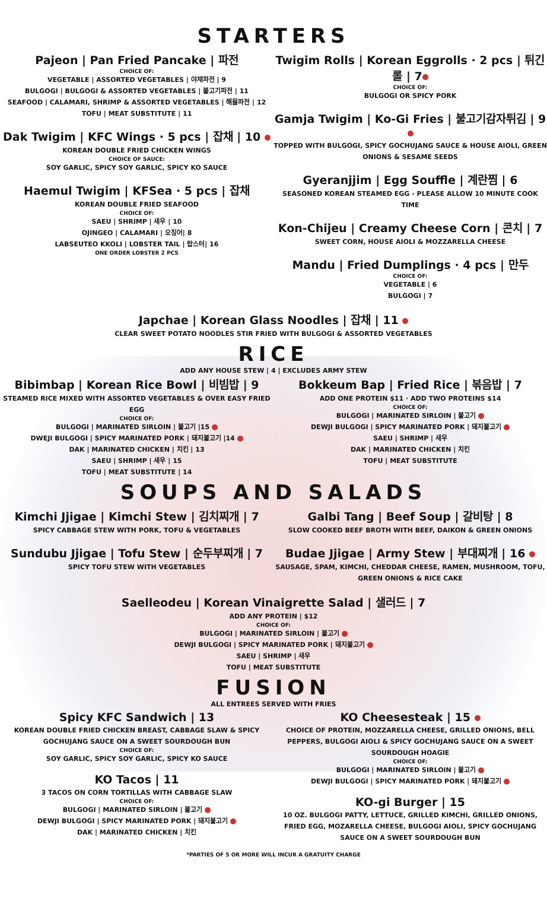STARTERS
Pajeon | Pan Fried Pancake | 파전
CHOICE OF:
VEGETABLE | ASSORTED VEGETABLES | 야채파전 | 9
BULGOGI | BULGOGI & ASSORTED VEGETABLES | 불고기파전 | 11
SEAFOOD | CALAMARI, SHRIMP & ASSORTED VEGETABLES | 해물파전 | 12
TOFU | MEAT SUBSTITUTE | 11
Dak Twigim | KFC Wings · 5 pcs | 잡채 | 10
KOREAN DOUBLE FRIED CHICKEN WINGS
CHOICE OF SAUCE:
SOY GARLIC, SPICY SOY GARLIC, SPICY KO SAUCE
Haemul Twigim | KFSea · 5 pcs | 잡채
KOREAN DOUBLE FRIED SEAFOOD
CHOICE OF:
SAEU | SHRIMP | 새우 | 10
OJINGEO | CALAMARI | 오징어| 8
LABSEUTEO KKOLI | LOBSTER TAIL | 랍스터| 16
ONE ORDER LOBSTER 2 PCS
Twigim Rolls | Korean Eggrolls · 2 pcs | 튀긴롤 | 7
CHOICE OF:
BULGOGI OR SPICY PORK
Gamja Twigim | Ko-Gi Fries | 불고기감자튀김 | 9
TOPPED WITH BULGOGI, SPICY GOCHUJANG SAUCE & HOUSE AIOLI, GREEN ONIONS & SESAME SEEDS
Gyeranjjim | Egg Souffle | 계란찜 | 6
SEASONED KOREAN STEAMED EGG - PLEASE ALLOW 10 MINUTE COOK TIME
Kon-Chijeu | Creamy Cheese Corn | 콘치 | 7
SWEET CORN, HOUSE AIOLI & MOZZARELLA CHEESE
Mandu | Fried Dumplings · 4 pcs | 만두
CHOICE OF:
VEGETABLE | 6
BULGOGI | 7
Japchae | Korean Glass Noodles | 잡채 | 11
CLEAR SWEET POTATO NOODLES STIR FRIED WITH BULGOGI & ASSORTED VEGETABLES
RICE
ADD ANY HOUSE STEW | 4 | EXCLUDES ARMY STEW
Bibimbap | Korean Rice Bowl | 비빔밥 | 9
STEAMED RICE MIXED WITH ASSORTED VEGETABLES & OVER EASY FRIED EGG
CHOICE OF:
BULGOGI | MARINATED SIRLOIN | 불고기 |15
DWEJI BULGOGI | SPICY MARINATED PORK | 돼지불고기 |14
DAK | MARINATED CHICKEN | 치킨 | 13
SAEU | SHRIMP | 새우 | 15
TOFU | MEAT SUBSTITUTE | 14
Bokkeum Bap | Fried Rice | 볶음밥 | 7
ADD ONE PROTEIN $11 · ADD TWO PROTEINS $14
CHOICE OF:
BULGOGI | MARINATED SIRLOIN | 불고기
DEWJI BULGOGI | SPICY MARINATED PORK | 돼지불고기
SAEU | SHRIMP | 새우
DAK | MARINATED CHICKEN | 치킨
TOFU | MEAT SUBSTITUTE
SOUPS AND SALADS
Kimchi Jjigae | Kimchi Stew | 김치찌개 | 7
SPICY CABBAGE STEW WITH PORK, TOFU & VEGETABLES
Sundubu Jjigae | Tofu Stew | 순두부찌개 | 7
SPICY TOFU STEW WITH VEGETABLES
Galbi Tang | Beef Soup | 갈비탕 | 8
SLOW COOKED BEEF BROTH WITH BEEF, DAIKON & GREEN ONIONS
Budae Jjigae | Army Stew | 부대찌개 | 16
SAUSAGE, SPAM, KIMCHI, CHEDDAR CHEESE, RAMEN, MUSHROOM, TOFU, GREEN ONIONS & RICE CAKE
Saelleodeu | Korean Vinaigrette Salad | 샐러드 | 7
ADD ANY PROTEIN | $12
CHOICE OF:
BULGOGI | MARINATED SIRLOIN | 불고기
DEWJI BULGOGI | SPICY MARINATED PORK | 돼지불고기
SAEU | SHRIMP | 새우
TOFU | MEAT SUBSTITUTE
FUSION
ALL ENTREES SERVED WITH FRIES
Spicy KFC Sandwich | 13
KOREAN DOUBLE FRIED CHICKEN BREAST, CABBAGE SLAW & SPICY GOCHUJANG SAUCE ON A SWEET SOURDOUGH BUN
CHOICE OF:
SOY GARLIC, SPICY SOY GARLIC, SPICY KO SAUCE
KO Tacos | 11
3 TACOS ON CORN TORTILLAS WITH CABBAGE SLAW
CHOICE OF:
BULGOGI | MARINATED SIRLOIN | 불고기
DEWJI BULGOGI | SPICY MARINATED PORK | 돼지불고기
DAK | MARINATED CHICKEN | 치킨
KO Cheesesteak | 15
CHOICE OF PROTEIN, MOZZARELLA CHEESE, GRILLED ONIONS, BELL PEPPERS, BULGOGI AIOLI & SPICY GOCHUJANG SAUCE ON A SWEET SOURDOUGH HOAGIE
CHOICE OF:
BULGOGI | MARINATED SIRLOIN | 불고기
DEWJI BULGOGI | SPICY MARINATED PORK | 돼지불고기
KO-gi Burger | 15
10 OZ. BULGOGI PATTY, LETTUCE, GRILLED KIMCHI, GRILLED ONIONS, FRIED EGG, MOZARELLA CHEESE, BULGOGI AIOLI, SPICY GOCHUJANG SAUCE ON A SWEET SOURDOUGH BUN
*PARTIES OF 5 OR MORE WILL INCUR A GRATUITY CHARGE